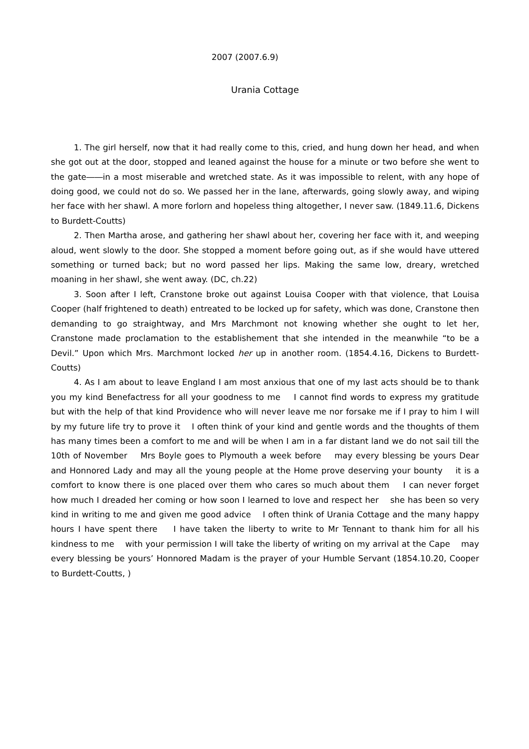2007 (2007.6.9)
Urania Cottage
1. The girl herself, now that it had really come to this, cried, and hung down her head, and when she got out at the door, stopped and leaned against the house for a minute or two before she went to the gate――in a most miserable and wretched state. As it was impossible to relent, with any hope of doing good, we could not do so. We passed her in the lane, afterwards, going slowly away, and wiping her face with her shawl. A more forlorn and hopeless thing altogether, I never saw. (1849.11.6, Dickens to Burdett-Coutts)
2. Then Martha arose, and gathering her shawl about her, covering her face with it, and weeping aloud, went slowly to the door. She stopped a moment before going out, as if she would have uttered something or turned back; but no word passed her lips. Making the same low, dreary, wretched moaning in her shawl, she went away. (DC, ch.22)
3. Soon after I left, Cranstone broke out against Louisa Cooper with that violence, that Louisa Cooper (half frightened to death) entreated to be locked up for safety, which was done, Cranstone then demanding to go straightway, and Mrs Marchmont not knowing whether she ought to let her, Cranstone made proclamation to the establishement that she intended in the meanwhile “to be a Devil.” Upon which Mrs. Marchmont locked her up in another room. (1854.4.16, Dickens to Burdett-Coutts)
4. As I am about to leave England I am most anxious that one of my last acts should be to thank you my kind Benefactress for all your goodness to me I cannot find words to express my gratitude but with the help of that kind Providence who will never leave me nor forsake me if I pray to him I will by my future life try to prove it I often think of your kind and gentle words and the thoughts of them has many times been a comfort to me and will be when I am in a far distant land we do not sail till the 10th of November Mrs Boyle goes to Plymouth a week before may every blessing be yours Dear and Honnored Lady and may all the young people at the Home prove deserving your bounty it is a comfort to know there is one placed over them who cares so much about them I can never forget how much I dreaded her coming or how soon I learned to love and respect her she has been so very kind in writing to me and given me good advice I often think of Urania Cottage and the many happy hours I have spent there I have taken the liberty to write to Mr Tennant to thank him for all his kindness to me with your permission I will take the liberty of writing on my arrival at the Cape may every blessing be yours’ Honnored Madam is the prayer of your Humble Servant (1854.10.20, Cooper to Burdett-Coutts, )